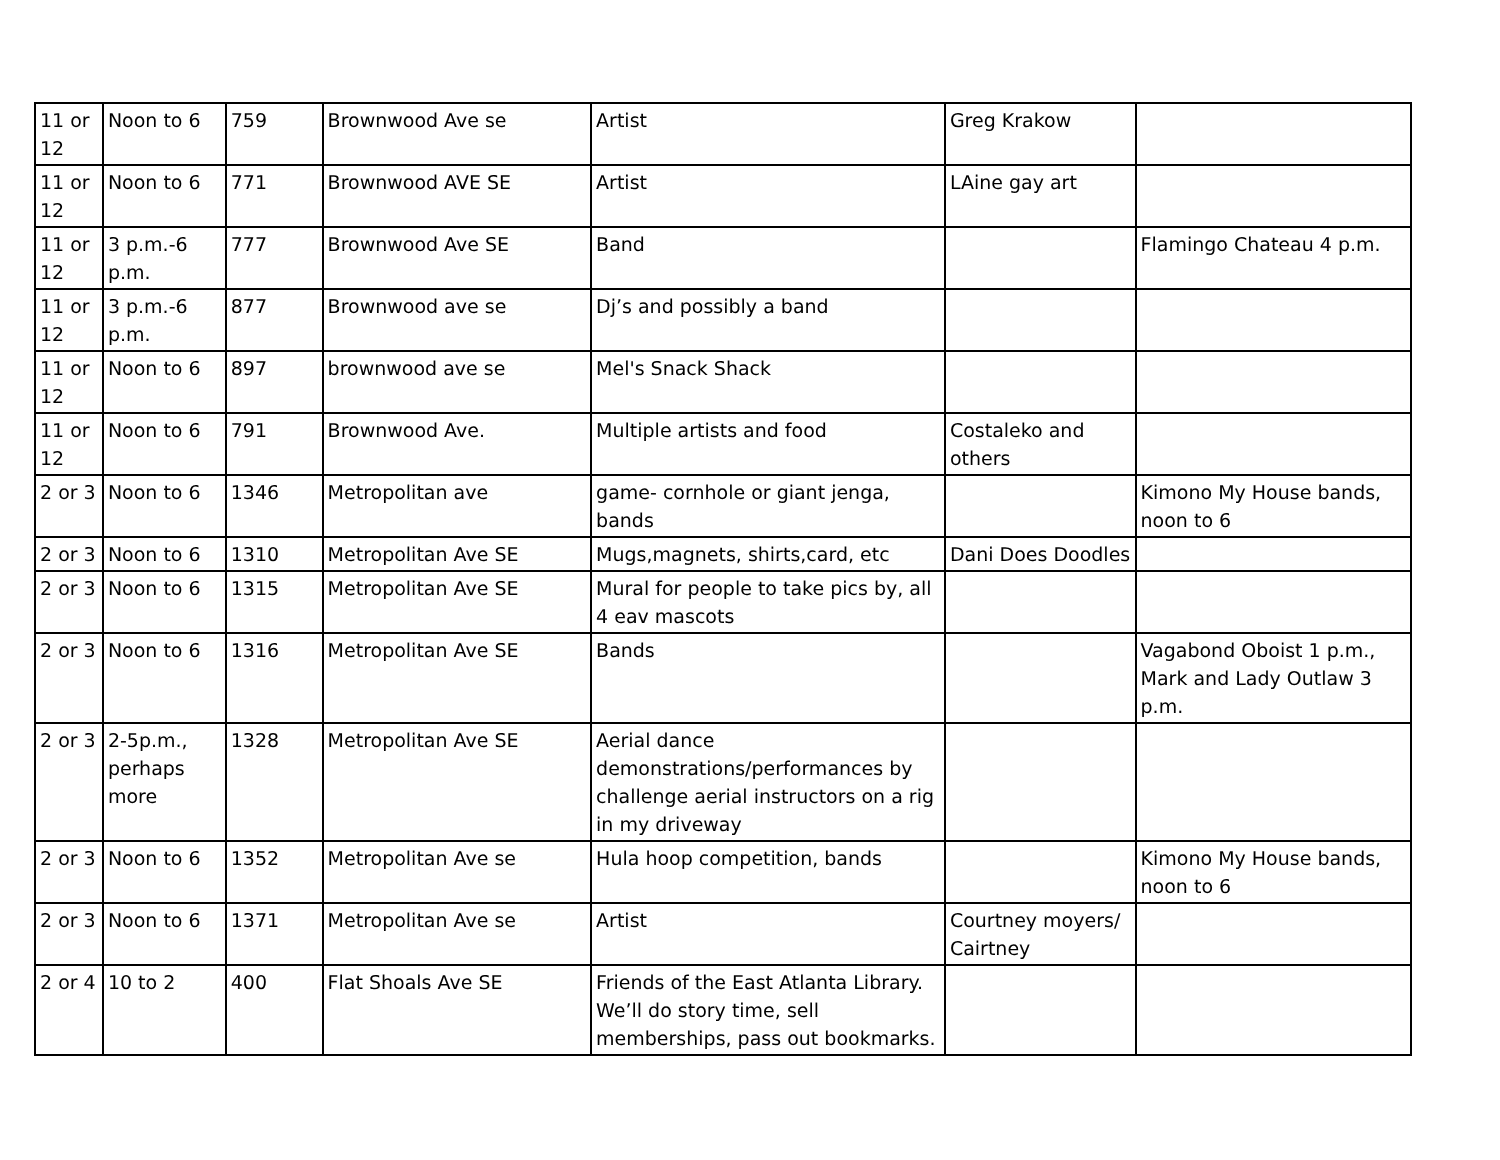| 11 or 12 | Noon to 6 | 759 | Brownwood Ave se | Artist | Greg Krakow | |
| 11 or 12 | Noon to 6 | 771 | Brownwood AVE SE | Artist | LAine gay art | |
| 11 or 12 | 3 p.m.-6 p.m. | 777 | Brownwood Ave SE | Band | | Flamingo Chateau 4 p.m. |
| 11 or 12 | 3 p.m.-6 p.m. | 877 | Brownwood ave se | Dj’s and possibly a band | | |
| 11 or 12 | Noon to 6 | 897 | brownwood ave se | Mel's Snack Shack | | |
| 11 or 12 | Noon to 6 | 791 | Brownwood Ave. | Multiple artists and food | Costaleko and others | |
| 2 or 3 | Noon to 6 | 1346 | Metropolitan ave | game- cornhole or giant jenga, bands | | Kimono My House bands, noon to 6 |
| 2 or 3 | Noon to 6 | 1310 | Metropolitan Ave SE | Mugs,magnets, shirts,card, etc | Dani Does Doodles | |
| 2 or 3 | Noon to 6 | 1315 | Metropolitan Ave SE | Mural for people to take pics by, all 4 eav mascots | | |
| 2 or 3 | Noon to 6 | 1316 | Metropolitan Ave SE | Bands | | Vagabond Oboist 1 p.m., Mark and Lady Outlaw 3 p.m. |
| 2 or 3 | 2-5p.m., perhaps more | 1328 | Metropolitan Ave SE | Aerial dance demonstrations/performances by challenge aerial instructors on a rig in my driveway | | |
| 2 or 3 | Noon to 6 | 1352 | Metropolitan Ave se | Hula hoop competition, bands | | Kimono My House bands, noon to 6 |
| 2 or 3 | Noon to 6 | 1371 | Metropolitan Ave se | Artist | Courtney moyers/ Cairtney | |
| 2 or 4 | 10 to 2 | 400 | Flat Shoals Ave SE | Friends of the East Atlanta Library. We’ll do story time, sell memberships, pass out bookmarks. | | |